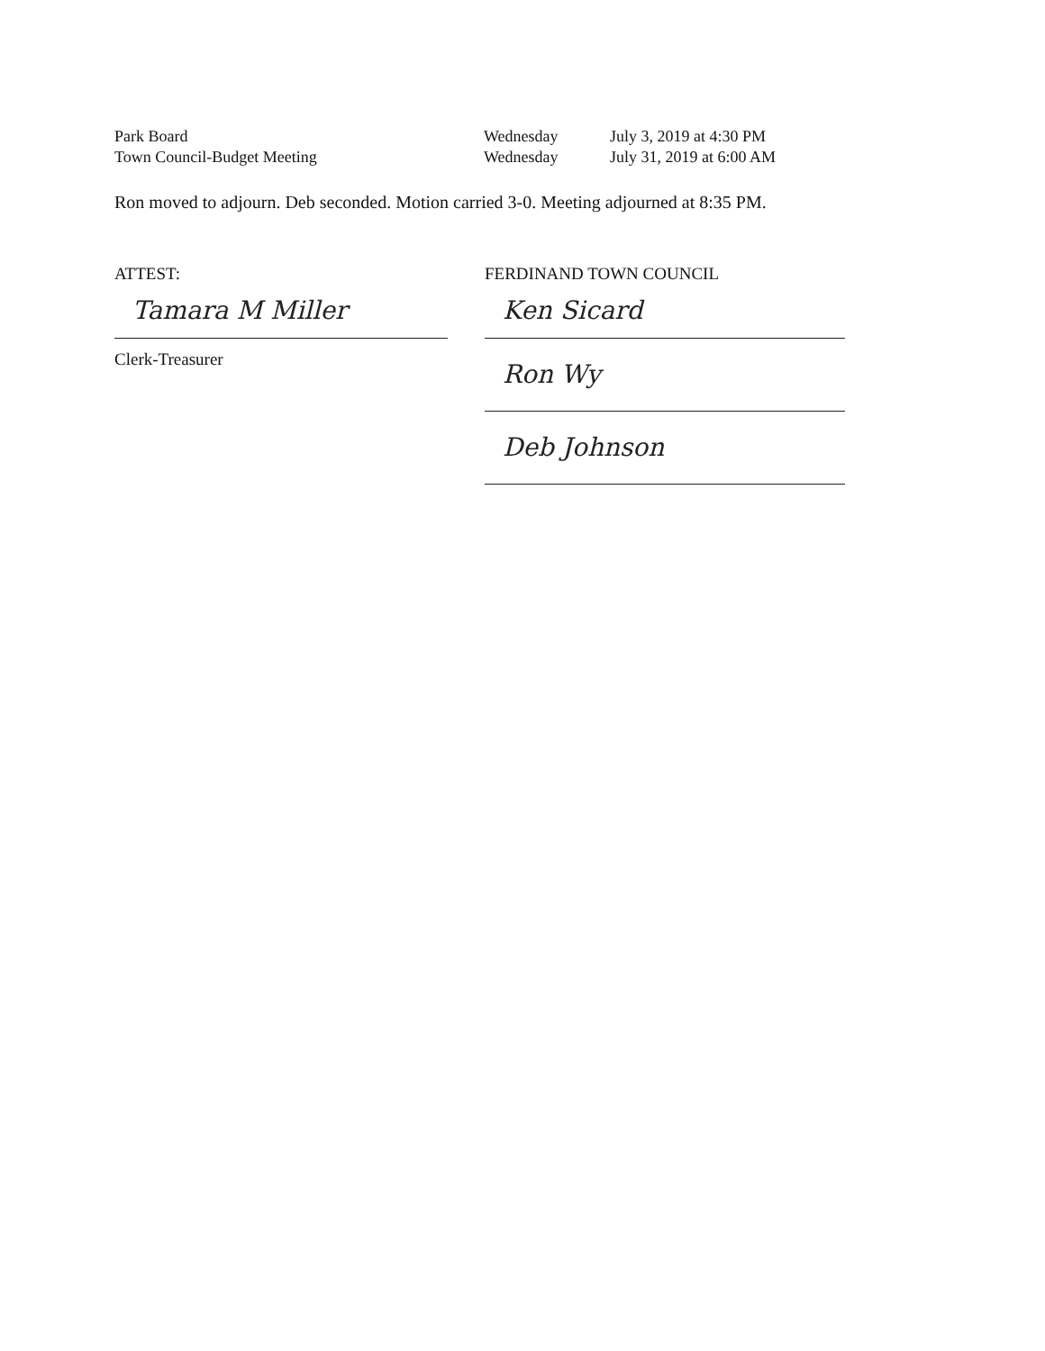| Park Board | Wednesday | July 3, 2019 at 4:30 PM |
| Town Council-Budget Meeting | Wednesday | July 31, 2019 at 6:00 AM |
Ron moved to adjourn. Deb seconded. Motion carried 3-0. Meeting adjourned at 8:35 PM.
ATTEST:
Tamara M Miller
Clerk-Treasurer
FERDINAND TOWN COUNCIL
Ken Sicard
Ron Wy
Deb Johnson